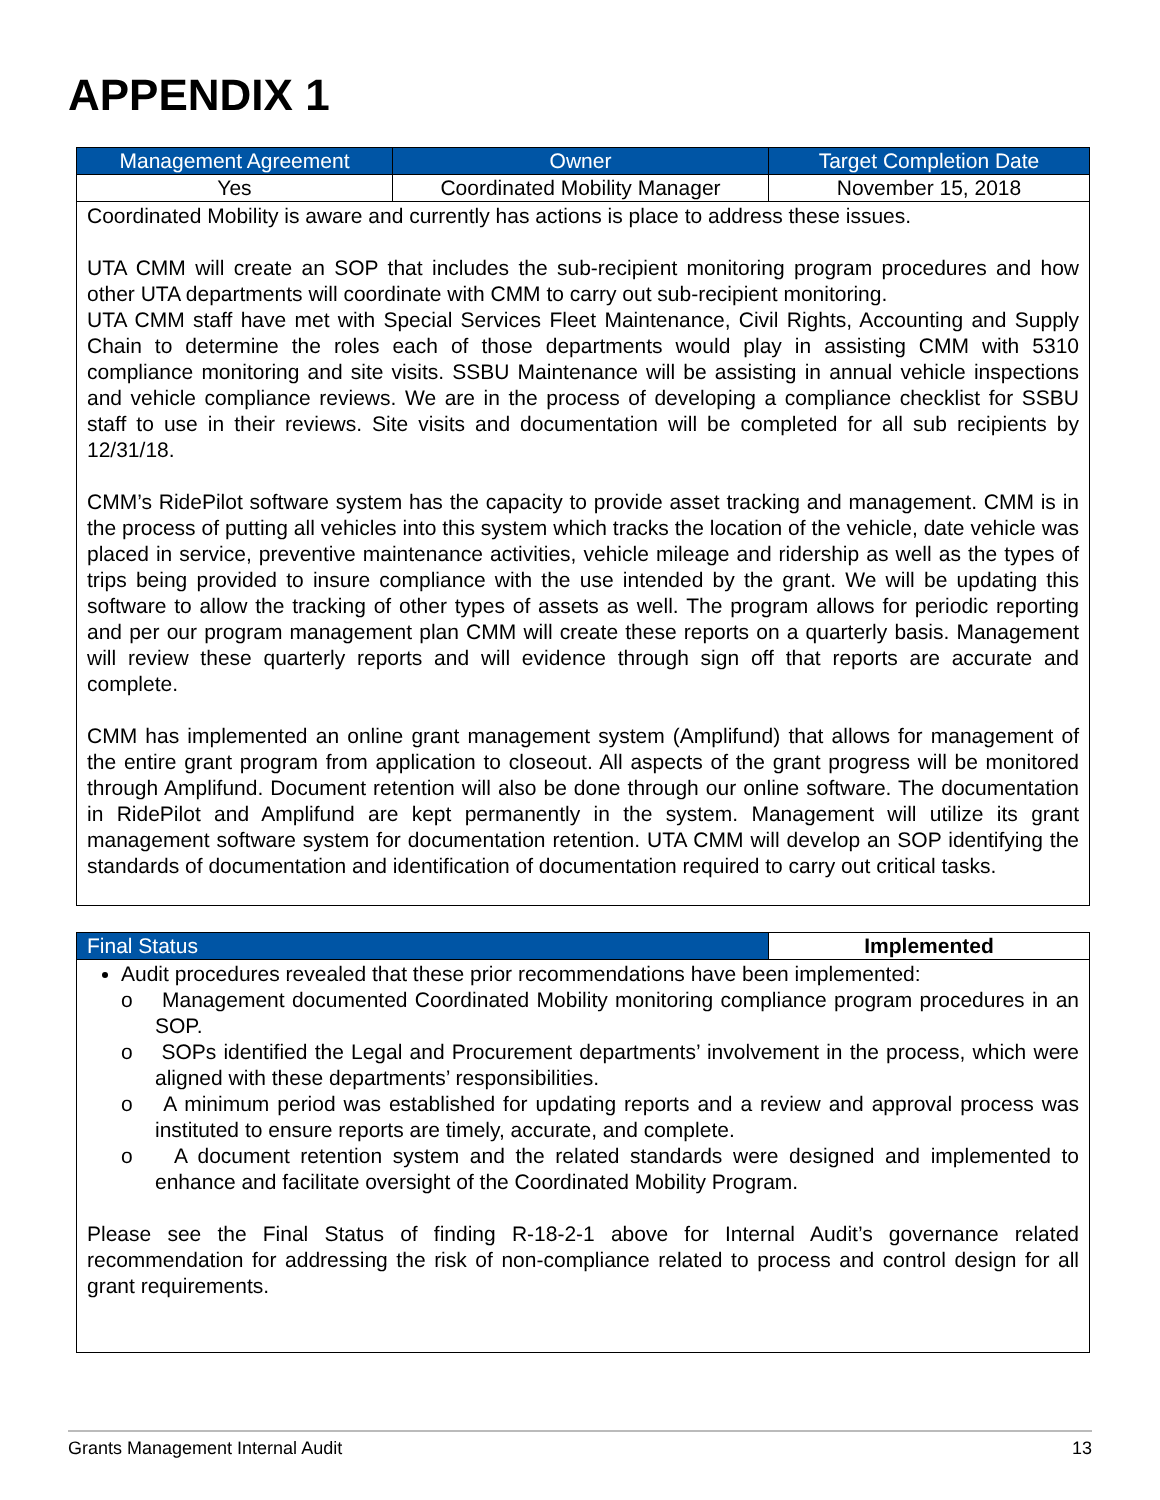APPENDIX 1
| Management Agreement | Owner | Target Completion Date |
| --- | --- | --- |
| Yes | Coordinated Mobility Manager | November 15, 2018 |
| Coordinated Mobility is aware and currently has actions is place to address these issues. UTA CMM will create an SOP that includes the sub-recipient monitoring program procedures and how other UTA departments will coordinate with CMM to carry out sub-recipient monitoring. UTA CMM staff have met with Special Services Fleet Maintenance, Civil Rights, Accounting and Supply Chain to determine the roles each of those departments would play in assisting CMM with 5310 compliance monitoring and site visits. SSBU Maintenance will be assisting in annual vehicle inspections and vehicle compliance reviews. We are in the process of developing a compliance checklist for SSBU staff to use in their reviews. Site visits and documentation will be completed for all sub recipients by 12/31/18. CMM’s RidePilot software system has the capacity to provide asset tracking and management. CMM is in the process of putting all vehicles into this system which tracks the location of the vehicle, date vehicle was placed in service, preventive maintenance activities, vehicle mileage and ridership as well as the types of trips being provided to insure compliance with the use intended by the grant. We will be updating this software to allow the tracking of other types of assets as well. The program allows for periodic reporting and per our program management plan CMM will create these reports on a quarterly basis. Management will review these quarterly reports and will evidence through sign off that reports are accurate and complete. CMM has implemented an online grant management system (Amplifund) that allows for management of the entire grant program from application to closeout. All aspects of the grant progress will be monitored through Amplifund. Document retention will also be done through our online software. The documentation in RidePilot and Amplifund are kept permanently in the system. Management will utilize its grant management software system for documentation retention. UTA CMM will develop an SOP identifying the standards of documentation and identification of documentation required to carry out critical tasks. | | |
| Final Status | Implemented |
| Audit procedures revealed that these prior recommendations have been implemented: o Management documented Coordinated Mobility monitoring compliance program procedures in an SOP. o SOPs identified the Legal and Procurement departments’ involvement in the process, which were aligned with these departments’ responsibilities. o A minimum period was established for updating reports and a review and approval process was instituted to ensure reports are timely, accurate, and complete. o A document retention system and the related standards were designed and implemented to enhance and facilitate oversight of the Coordinated Mobility Program. Please see the Final Status of finding R-18-2-1 above for Internal Audit’s governance related recommendation for addressing the risk of non-compliance related to process and control design for all grant requirements. | |
Grants Management Internal Audit 13